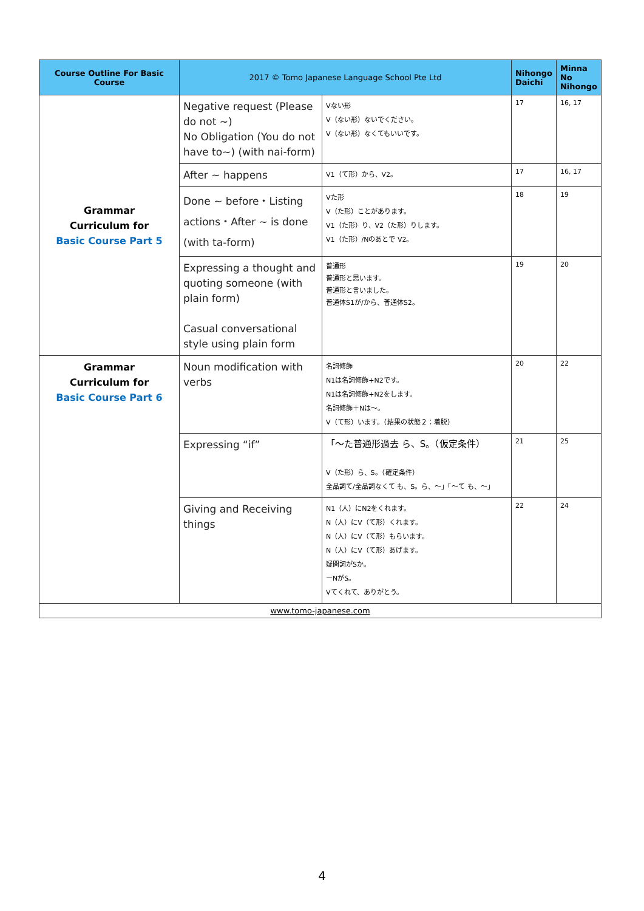| Course Outline For Basic Course | 2017 © Tomo Japanese Language School Pte Ltd | | Nihongo Daichi | Minna No Nihongo |
| --- | --- | --- | --- | --- |
| Grammar Curriculum for Basic Course Part 5 | Negative request (Please do not ~) No Obligation (You do not have to~) (with nai-form) | Vない形 V（ない形）ないでください。 V（ない形）なくてもいいです。 | 17 | 16, 17 |
| | After ~ happens | V1（て形）から、V2。 | 17 | 16, 17 |
| | Done ~ before・Listing actions・After ~ is done (with ta-form) | Vた形 V（た形）ことがあります。 V1（た形）り、V2（た形）りします。 V1（た形）/Nのあとで V2。 | 18 | 19 |
| | Expressing a thought and quoting someone (with plain form) Casual conversational style using plain form | 普通形 普通形と思います。 普通形と言いました。 普通体S1が/から、普通体S2。 | 19 | 20 |
| Grammar Curriculum for Basic Course Part 6 | Noun modification with verbs | 名詞修飾 N1は名詞修飾+N2です。 N1は名詞修飾+N2をします。 名詞修飾＋Nは～。 V（て形）います。（結果の状態２：着脱） | 20 | 22 |
| | Expressing “if” | 「～た普通形過去 ら、S。（仮定条件） V（た形）ら、S。（確定条件） 全品詞て/全品詞なくて も、S。ら、～」「～て も、～」 | 21 | 25 |
| | Giving and Receiving things | N1（人）にN2をくれます。 N（人）にV（て形）くれます。 N（人）にV（て形）もらいます。 N（人）にV（て形）あげます。 疑問詞がSか。 ーNがS。 Vてくれて、ありがとう。 | 22 | 24 |
| www.tomo-japanese.com | | | | |
4